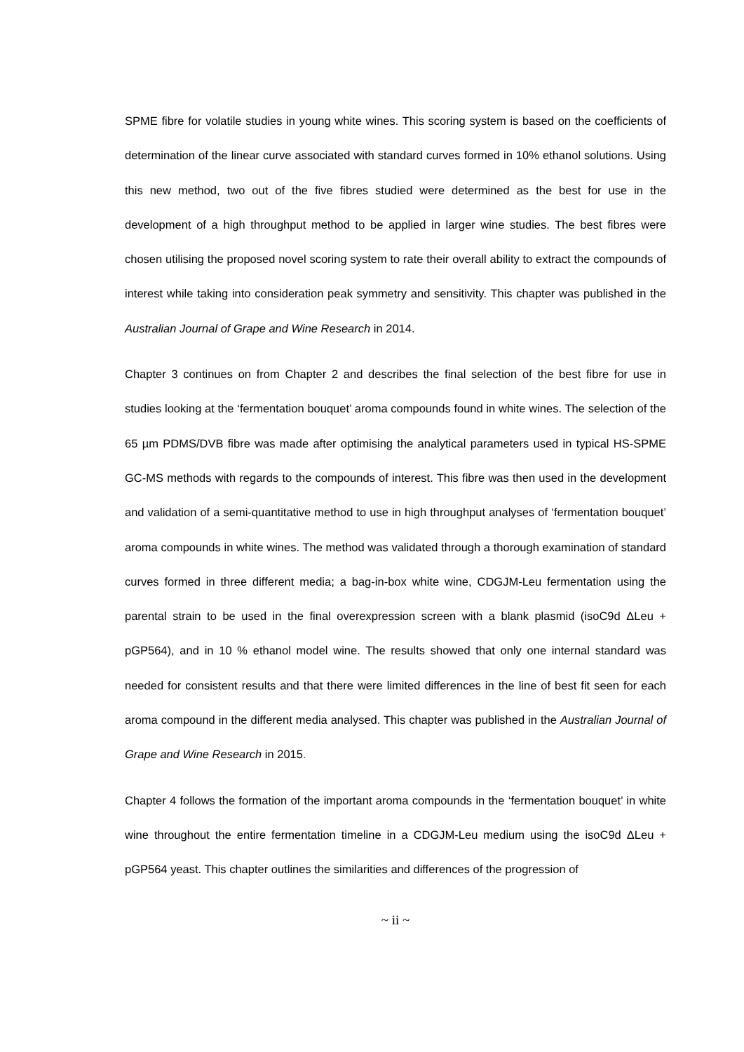SPME fibre for volatile studies in young white wines. This scoring system is based on the coefficients of determination of the linear curve associated with standard curves formed in 10% ethanol solutions. Using this new method, two out of the five fibres studied were determined as the best for use in the development of a high throughput method to be applied in larger wine studies. The best fibres were chosen utilising the proposed novel scoring system to rate their overall ability to extract the compounds of interest while taking into consideration peak symmetry and sensitivity. This chapter was published in the Australian Journal of Grape and Wine Research in 2014.
Chapter 3 continues on from Chapter 2 and describes the final selection of the best fibre for use in studies looking at the ‘fermentation bouquet’ aroma compounds found in white wines. The selection of the 65 µm PDMS/DVB fibre was made after optimising the analytical parameters used in typical HS-SPME GC-MS methods with regards to the compounds of interest. This fibre was then used in the development and validation of a semi-quantitative method to use in high throughput analyses of ‘fermentation bouquet’ aroma compounds in white wines. The method was validated through a thorough examination of standard curves formed in three different media; a bag-in-box white wine, CDGJM-Leu fermentation using the parental strain to be used in the final overexpression screen with a blank plasmid (isoC9d ΔLeu + pGP564), and in 10 % ethanol model wine. The results showed that only one internal standard was needed for consistent results and that there were limited differences in the line of best fit seen for each aroma compound in the different media analysed. This chapter was published in the Australian Journal of Grape and Wine Research in 2015.
Chapter 4 follows the formation of the important aroma compounds in the ‘fermentation bouquet’ in white wine throughout the entire fermentation timeline in a CDGJM-Leu medium using the isoC9d ΔLeu + pGP564 yeast. This chapter outlines the similarities and differences of the progression of
~ ii ~